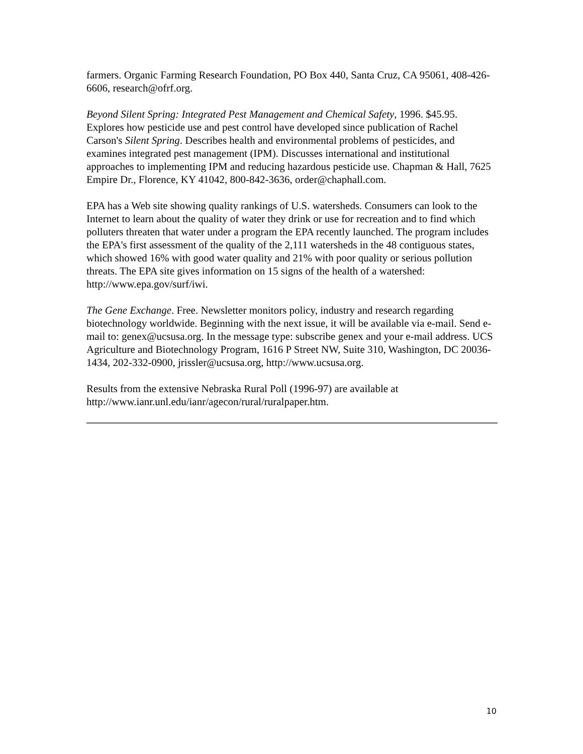farmers. Organic Farming Research Foundation, PO Box 440, Santa Cruz, CA 95061, 408-426-6606, research@ofrf.org.
Beyond Silent Spring: Integrated Pest Management and Chemical Safety, 1996. $45.95. Explores how pesticide use and pest control have developed since publication of Rachel Carson's Silent Spring. Describes health and environmental problems of pesticides, and examines integrated pest management (IPM). Discusses international and institutional approaches to implementing IPM and reducing hazardous pesticide use. Chapman & Hall, 7625 Empire Dr., Florence, KY 41042, 800-842-3636, order@chaphall.com.
EPA has a Web site showing quality rankings of U.S. watersheds. Consumers can look to the Internet to learn about the quality of water they drink or use for recreation and to find which polluters threaten that water under a program the EPA recently launched. The program includes the EPA's first assessment of the quality of the 2,111 watersheds in the 48 contiguous states, which showed 16% with good water quality and 21% with poor quality or serious pollution threats. The EPA site gives information on 15 signs of the health of a watershed: http://www.epa.gov/surf/iwi.
The Gene Exchange. Free. Newsletter monitors policy, industry and research regarding biotechnology worldwide. Beginning with the next issue, it will be available via e-mail. Send e-mail to: genex@ucsusa.org. In the message type: subscribe genex and your e-mail address. UCS Agriculture and Biotechnology Program, 1616 P Street NW, Suite 310, Washington, DC 20036-1434, 202-332-0900, jrissler@ucsusa.org, http://www.ucsusa.org.
Results from the extensive Nebraska Rural Poll (1996-97) are available at http://www.ianr.unl.edu/ianr/agecon/rural/ruralpaper.htm.
10